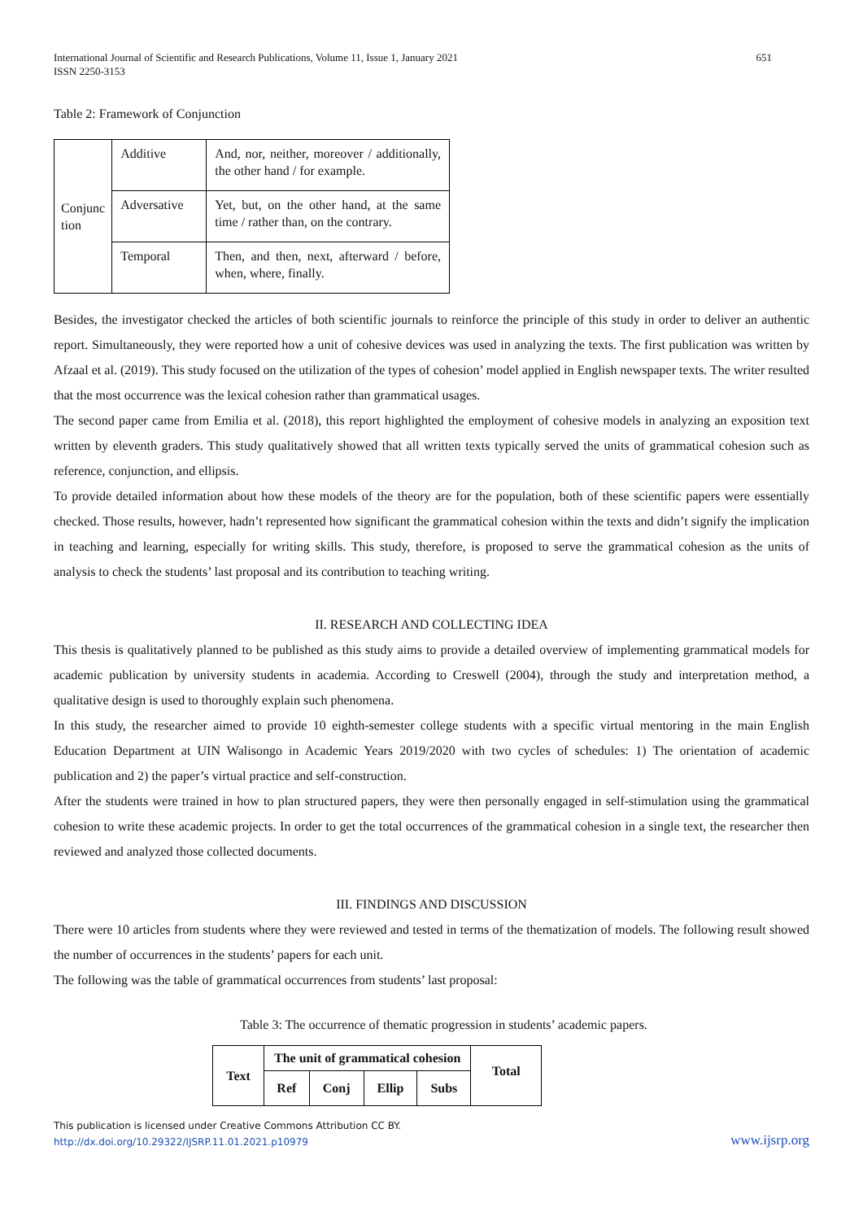International Journal of Scientific and Research Publications, Volume 11, Issue 1, January 2021
ISSN 2250-3153
651
Table 2: Framework of Conjunction
| Conjunc tion | Additive | And, nor, neither, moreover / additionally, the other hand / for example. |
| | Adversative | Yet, but, on the other hand, at the same time / rather than, on the contrary. |
| | Temporal | Then, and then, next, afterward / before, when, where, finally. |
Besides, the investigator checked the articles of both scientific journals to reinforce the principle of this study in order to deliver an authentic report. Simultaneously, they were reported how a unit of cohesive devices was used in analyzing the texts. The first publication was written by Afzaal et al. (2019). This study focused on the utilization of the types of cohesion’ model applied in English newspaper texts. The writer resulted that the most occurrence was the lexical cohesion rather than grammatical usages.
The second paper came from Emilia et al. (2018), this report highlighted the employment of cohesive models in analyzing an exposition text written by eleventh graders. This study qualitatively showed that all written texts typically served the units of grammatical cohesion such as reference, conjunction, and ellipsis.
To provide detailed information about how these models of the theory are for the population, both of these scientific papers were essentially checked. Those results, however, hadn’t represented how significant the grammatical cohesion within the texts and didn’t signify the implication in teaching and learning, especially for writing skills. This study, therefore, is proposed to serve the grammatical cohesion as the units of analysis to check the students’ last proposal and its contribution to teaching writing.
II. RESEARCH AND COLLECTING IDEA
This thesis is qualitatively planned to be published as this study aims to provide a detailed overview of implementing grammatical models for academic publication by university students in academia. According to Creswell (2004), through the study and interpretation method, a qualitative design is used to thoroughly explain such phenomena.
In this study, the researcher aimed to provide 10 eighth-semester college students with a specific virtual mentoring in the main English Education Department at UIN Walisongo in Academic Years 2019/2020 with two cycles of schedules: 1) The orientation of academic publication and 2) the paper’s virtual practice and self-construction.
After the students were trained in how to plan structured papers, they were then personally engaged in self-stimulation using the grammatical cohesion to write these academic projects. In order to get the total occurrences of the grammatical cohesion in a single text, the researcher then reviewed and analyzed those collected documents.
III. FINDINGS AND DISCUSSION
There were 10 articles from students where they were reviewed and tested in terms of the thematization of models. The following result showed the number of occurrences in the students’ papers for each unit.
The following was the table of grammatical occurrences from students’ last proposal:
Table 3: The occurrence of thematic progression in students’ academic papers.
| Text | The unit of grammatical cohesion | | | | Total |
| --- | --- | --- | --- | --- | --- |
| | Ref | Conj | Ellip | Subs | |
This publication is licensed under Creative Commons Attribution CC BY.
http://dx.doi.org/10.29322/IJSRP.11.01.2021.p10979
www.ijsrp.org